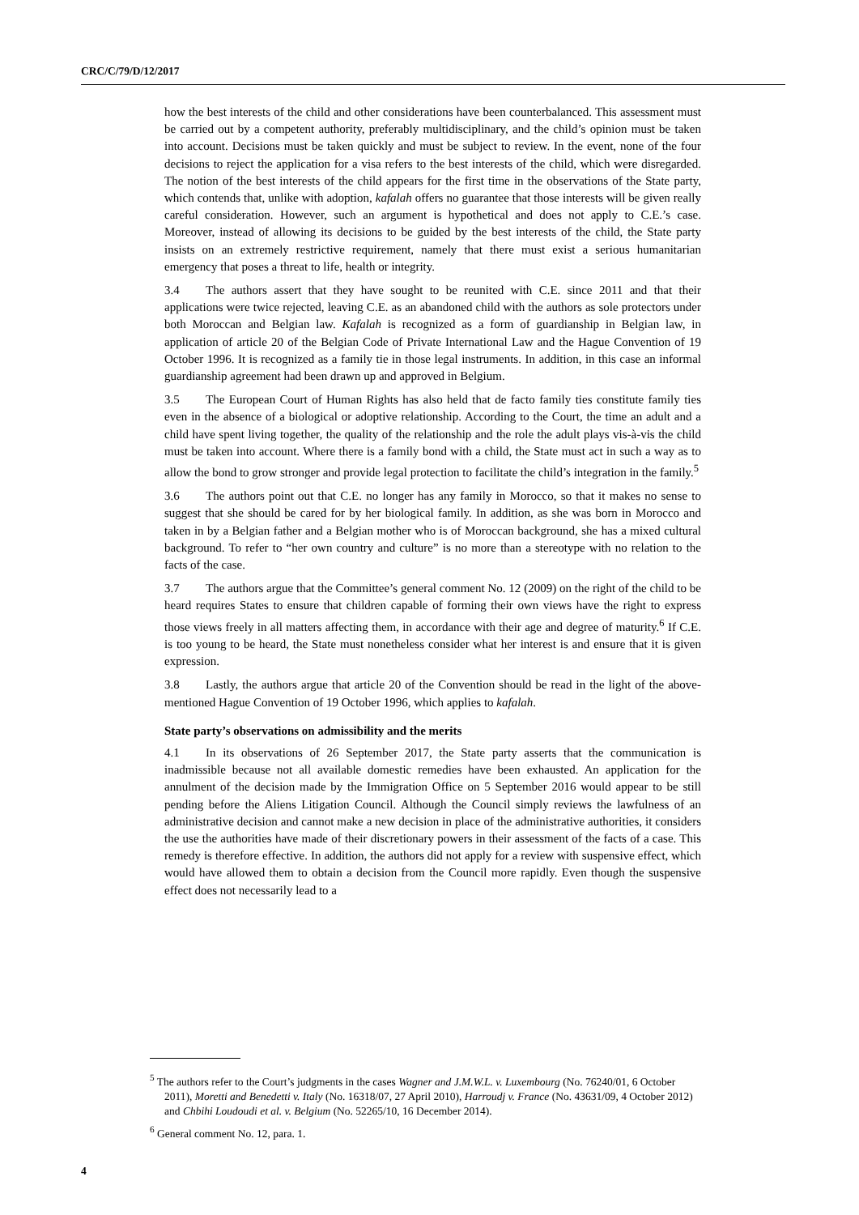CRC/C/79/D/12/2017
how the best interests of the child and other considerations have been counterbalanced. This assessment must be carried out by a competent authority, preferably multidisciplinary, and the child’s opinion must be taken into account. Decisions must be taken quickly and must be subject to review. In the event, none of the four decisions to reject the application for a visa refers to the best interests of the child, which were disregarded. The notion of the best interests of the child appears for the first time in the observations of the State party, which contends that, unlike with adoption, kafalah offers no guarantee that those interests will be given really careful consideration. However, such an argument is hypothetical and does not apply to C.E.’s case. Moreover, instead of allowing its decisions to be guided by the best interests of the child, the State party insists on an extremely restrictive requirement, namely that there must exist a serious humanitarian emergency that poses a threat to life, health or integrity.
3.4 The authors assert that they have sought to be reunited with C.E. since 2011 and that their applications were twice rejected, leaving C.E. as an abandoned child with the authors as sole protectors under both Moroccan and Belgian law. Kafalah is recognized as a form of guardianship in Belgian law, in application of article 20 of the Belgian Code of Private International Law and the Hague Convention of 19 October 1996. It is recognized as a family tie in those legal instruments. In addition, in this case an informal guardianship agreement had been drawn up and approved in Belgium.
3.5 The European Court of Human Rights has also held that de facto family ties constitute family ties even in the absence of a biological or adoptive relationship. According to the Court, the time an adult and a child have spent living together, the quality of the relationship and the role the adult plays vis-à-vis the child must be taken into account. Where there is a family bond with a child, the State must act in such a way as to allow the bond to grow stronger and provide legal protection to facilitate the child’s integration in the family.<sup>5</sup>
3.6 The authors point out that C.E. no longer has any family in Morocco, so that it makes no sense to suggest that she should be cared for by her biological family. In addition, as she was born in Morocco and taken in by a Belgian father and a Belgian mother who is of Moroccan background, she has a mixed cultural background. To refer to “her own country and culture” is no more than a stereotype with no relation to the facts of the case.
3.7 The authors argue that the Committee’s general comment No. 12 (2009) on the right of the child to be heard requires States to ensure that children capable of forming their own views have the right to express those views freely in all matters affecting them, in accordance with their age and degree of maturity.<sup>6</sup> If C.E. is too young to be heard, the State must nonetheless consider what her interest is and ensure that it is given expression.
3.8 Lastly, the authors argue that article 20 of the Convention should be read in the light of the above-mentioned Hague Convention of 19 October 1996, which applies to kafalah.
State party’s observations on admissibility and the merits
4.1 In its observations of 26 September 2017, the State party asserts that the communication is inadmissible because not all available domestic remedies have been exhausted. An application for the annulment of the decision made by the Immigration Office on 5 September 2016 would appear to be still pending before the Aliens Litigation Council. Although the Council simply reviews the lawfulness of an administrative decision and cannot make a new decision in place of the administrative authorities, it considers the use the authorities have made of their discretionary powers in their assessment of the facts of a case. This remedy is therefore effective. In addition, the authors did not apply for a review with suspensive effect, which would have allowed them to obtain a decision from the Council more rapidly. Even though the suspensive effect does not necessarily lead to a
<sup>5</sup> The authors refer to the Court’s judgments in the cases Wagner and J.M.W.L. v. Luxembourg (No. 76240/01, 6 October 2011), Moretti and Benedetti v. Italy (No. 16318/07, 27 April 2010), Harroudj v. France (No. 43631/09, 4 October 2012) and Chbihi Loudoudi et al. v. Belgium (No. 52265/10, 16 December 2014).
<sup>6</sup> General comment No. 12, para. 1.
4